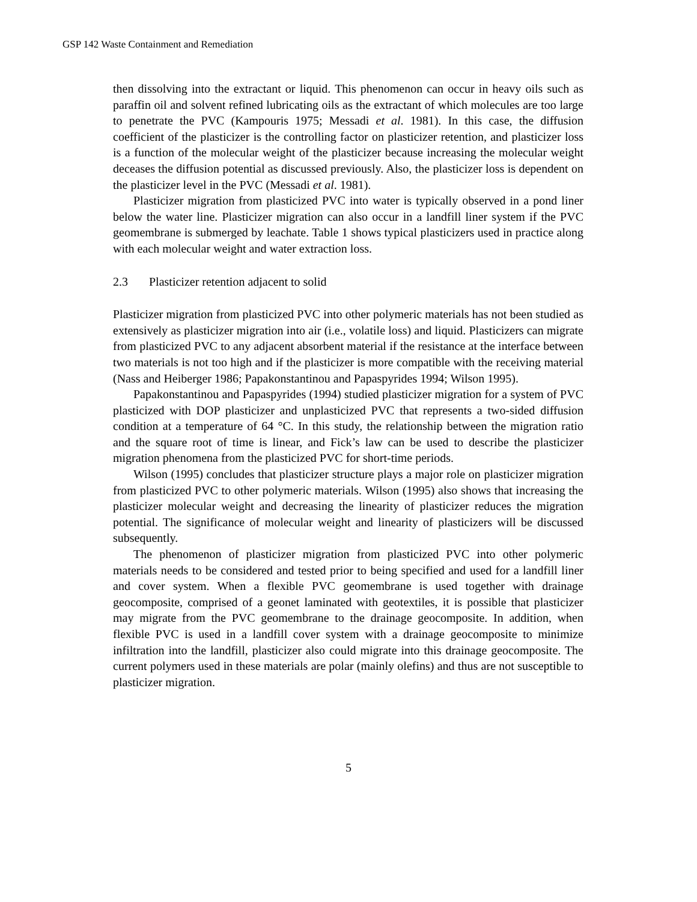GSP 142 Waste Containment and Remediation
then dissolving into the extractant or liquid. This phenomenon can occur in heavy oils such as paraffin oil and solvent refined lubricating oils as the extractant of which molecules are too large to penetrate the PVC (Kampouris 1975; Messadi et al. 1981). In this case, the diffusion coefficient of the plasticizer is the controlling factor on plasticizer retention, and plasticizer loss is a function of the molecular weight of the plasticizer because increasing the molecular weight deceases the diffusion potential as discussed previously. Also, the plasticizer loss is dependent on the plasticizer level in the PVC (Messadi et al. 1981).
Plasticizer migration from plasticized PVC into water is typically observed in a pond liner below the water line. Plasticizer migration can also occur in a landfill liner system if the PVC geomembrane is submerged by leachate. Table 1 shows typical plasticizers used in practice along with each molecular weight and water extraction loss.
2.3 Plasticizer retention adjacent to solid
Plasticizer migration from plasticized PVC into other polymeric materials has not been studied as extensively as plasticizer migration into air (i.e., volatile loss) and liquid. Plasticizers can migrate from plasticized PVC to any adjacent absorbent material if the resistance at the interface between two materials is not too high and if the plasticizer is more compatible with the receiving material (Nass and Heiberger 1986; Papakonstantinou and Papaspyrides 1994; Wilson 1995).
Papakonstantinou and Papaspyrides (1994) studied plasticizer migration for a system of PVC plasticized with DOP plasticizer and unplasticized PVC that represents a two-sided diffusion condition at a temperature of 64 °C. In this study, the relationship between the migration ratio and the square root of time is linear, and Fick’s law can be used to describe the plasticizer migration phenomena from the plasticized PVC for short-time periods.
Wilson (1995) concludes that plasticizer structure plays a major role on plasticizer migration from plasticized PVC to other polymeric materials. Wilson (1995) also shows that increasing the plasticizer molecular weight and decreasing the linearity of plasticizer reduces the migration potential. The significance of molecular weight and linearity of plasticizers will be discussed subsequently.
The phenomenon of plasticizer migration from plasticized PVC into other polymeric materials needs to be considered and tested prior to being specified and used for a landfill liner and cover system. When a flexible PVC geomembrane is used together with drainage geocomposite, comprised of a geonet laminated with geotextiles, it is possible that plasticizer may migrate from the PVC geomembrane to the drainage geocomposite. In addition, when flexible PVC is used in a landfill cover system with a drainage geocomposite to minimize infiltration into the landfill, plasticizer also could migrate into this drainage geocomposite. The current polymers used in these materials are polar (mainly olefins) and thus are not susceptible to plasticizer migration.
5